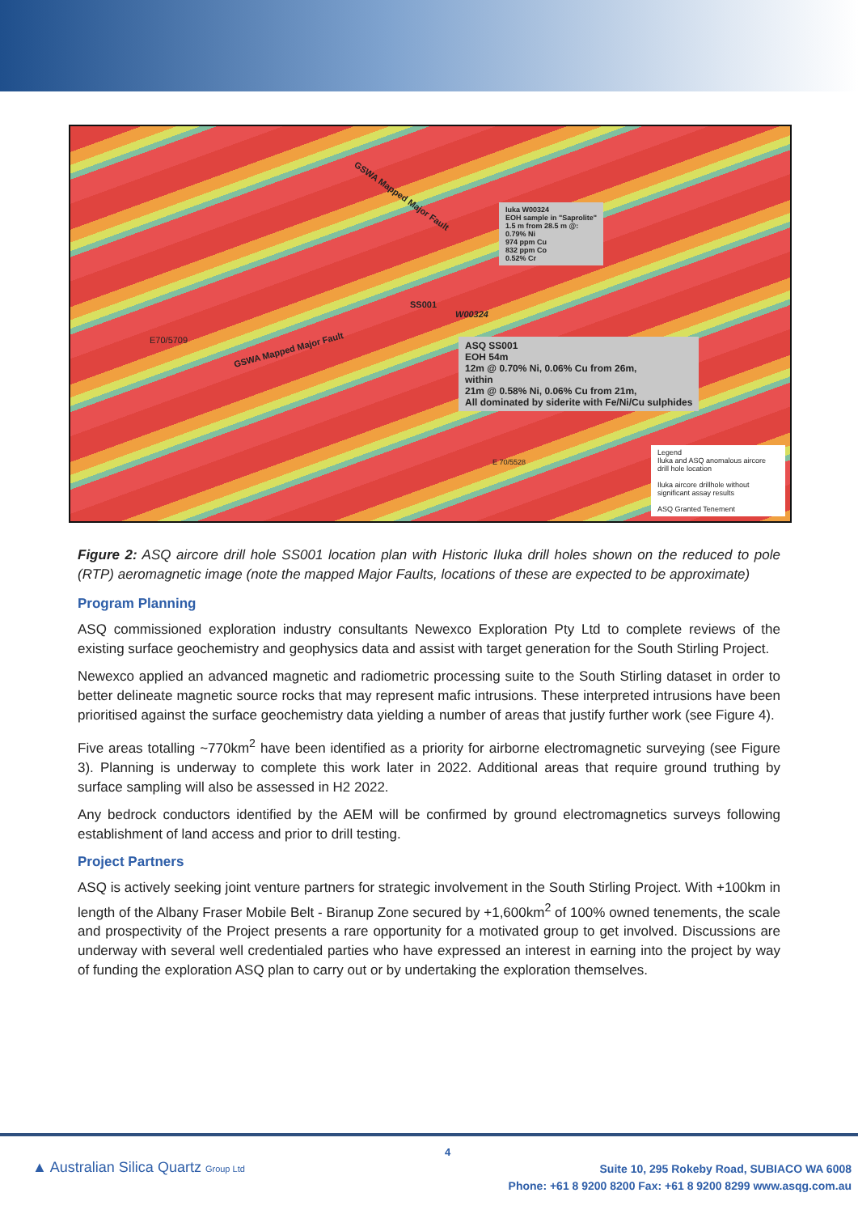GSWA Mapped Major Fault
GSWA Mapped Major Fault
E70/5709
SS001
W00324
E 70/5528
Iuka W00324
EOH sample in "Saprolite"
1.5 m from 28.5 m @:
0.79% Ni
974 ppm Cu
832 ppm Co
0.52% Cr
ASQ SS001
EOH 54m
12m @ 0.70% Ni, 0.06% Cu from 26m,
within
21m @ 0.58% Ni, 0.06% Cu from 21m,
All dominated by siderite with Fe/Ni/Cu sulphides
Legend
Iluka and ASQ anomalous aircore drill hole location
Iluka aircore drillhole without significant assay results
ASQ Granted Tenement
Figure 2: ASQ aircore drill hole SS001 location plan with Historic Iluka drill holes shown on the reduced to pole (RTP) aeromagnetic image (note the mapped Major Faults, locations of these are expected to be approximate)
Program Planning
ASQ commissioned exploration industry consultants Newexco Exploration Pty Ltd to complete reviews of the existing surface geochemistry and geophysics data and assist with target generation for the South Stirling Project.
Newexco applied an advanced magnetic and radiometric processing suite to the South Stirling dataset in order to better delineate magnetic source rocks that may represent mafic intrusions. These interpreted intrusions have been prioritised against the surface geochemistry data yielding a number of areas that justify further work (see Figure 4).
Five areas totalling ~770km<sup>2</sup> have been identified as a priority for airborne electromagnetic surveying (see Figure 3). Planning is underway to complete this work later in 2022. Additional areas that require ground truthing by surface sampling will also be assessed in H2 2022.
Any bedrock conductors identified by the AEM will be confirmed by ground electromagnetics surveys following establishment of land access and prior to drill testing.
Project Partners
ASQ is actively seeking joint venture partners for strategic involvement in the South Stirling Project. With +100km in length of the Albany Fraser Mobile Belt - Biranup Zone secured by +1,600km<sup>2</sup> of 100% owned tenements, the scale and prospectivity of the Project presents a rare opportunity for a motivated group to get involved. Discussions are underway with several well credentialed parties who have expressed an interest in earning into the project by way of funding the exploration ASQ plan to carry out or by undertaking the exploration themselves.
4
▲ Australian Silica Quartz Group Ltd
Suite 10, 295 Rokeby Road, SUBIACO WA 6008
Phone: +61 8 9200 8200 Fax: +61 8 9200 8299 www.asqg.com.au